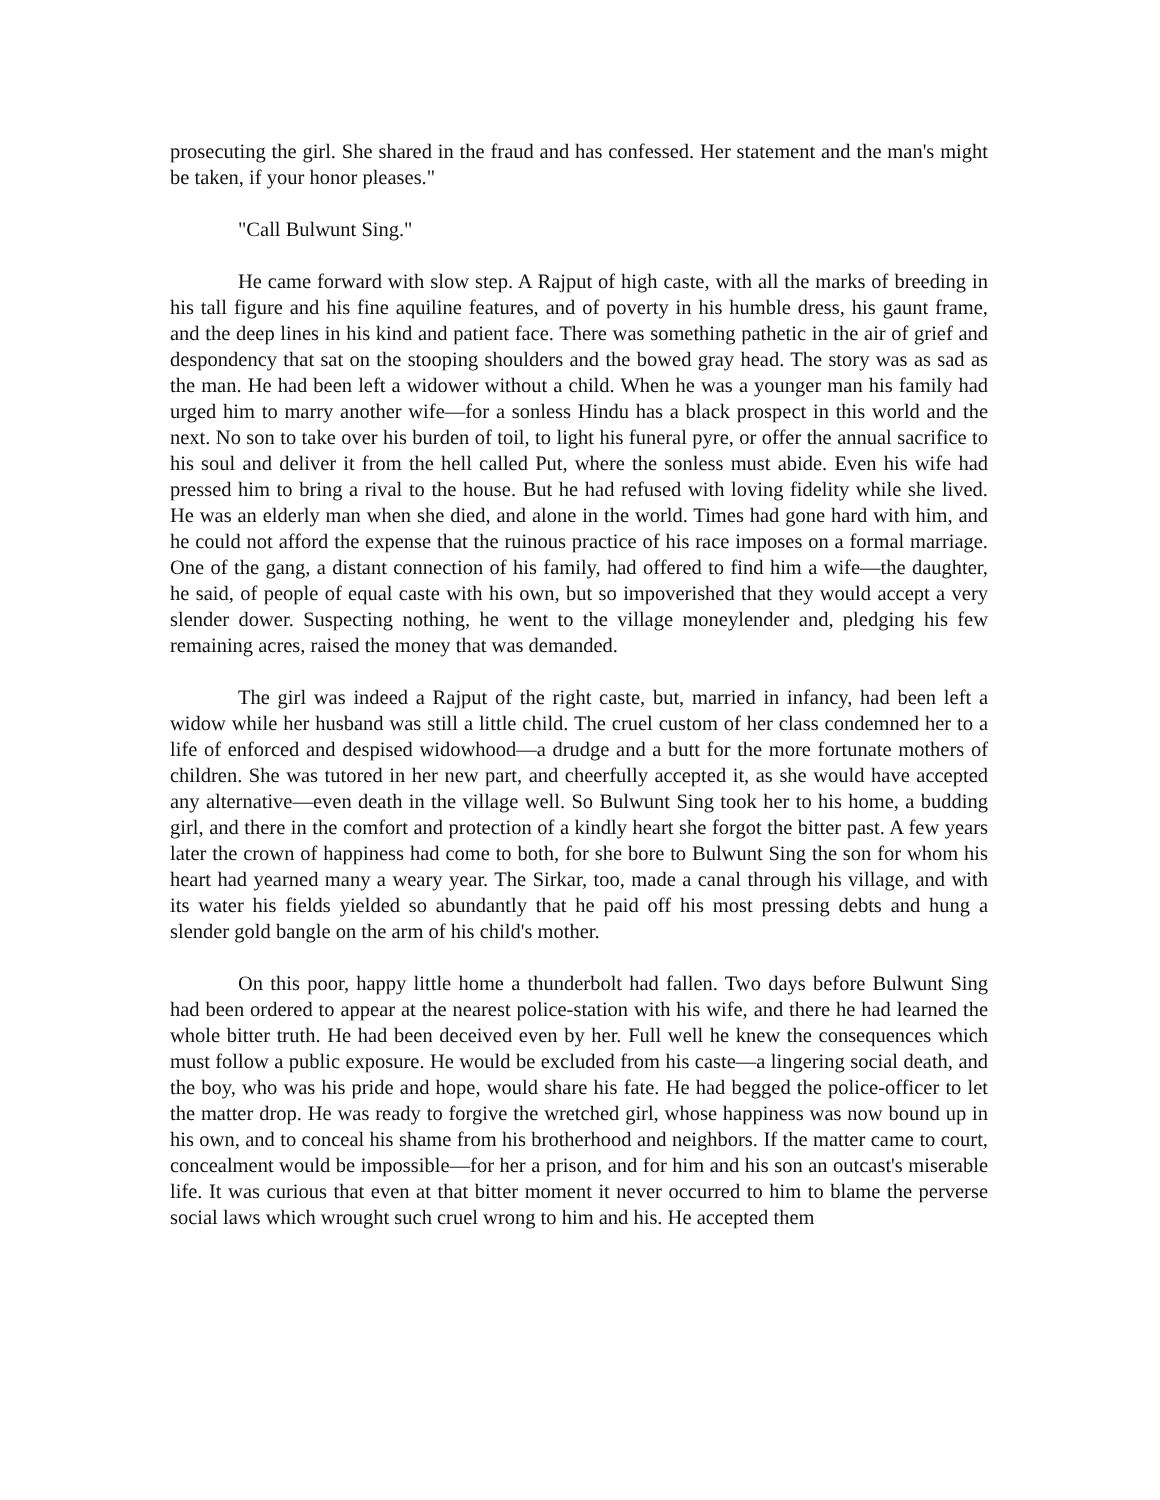prosecuting the girl. She shared in the fraud and has confessed. Her statement and the man's might be taken, if your honor pleases."
"Call Bulwunt Sing."
He came forward with slow step. A Rajput of high caste, with all the marks of breeding in his tall figure and his fine aquiline features, and of poverty in his humble dress, his gaunt frame, and the deep lines in his kind and patient face. There was something pathetic in the air of grief and despondency that sat on the stooping shoulders and the bowed gray head. The story was as sad as the man. He had been left a widower without a child. When he was a younger man his family had urged him to marry another wife—for a sonless Hindu has a black prospect in this world and the next. No son to take over his burden of toil, to light his funeral pyre, or offer the annual sacrifice to his soul and deliver it from the hell called Put, where the sonless must abide. Even his wife had pressed him to bring a rival to the house. But he had refused with loving fidelity while she lived. He was an elderly man when she died, and alone in the world. Times had gone hard with him, and he could not afford the expense that the ruinous practice of his race imposes on a formal marriage. One of the gang, a distant connection of his family, had offered to find him a wife—the daughter, he said, of people of equal caste with his own, but so impoverished that they would accept a very slender dower. Suspecting nothing, he went to the village moneylender and, pledging his few remaining acres, raised the money that was demanded.
The girl was indeed a Rajput of the right caste, but, married in infancy, had been left a widow while her husband was still a little child. The cruel custom of her class condemned her to a life of enforced and despised widowhood—a drudge and a butt for the more fortunate mothers of children. She was tutored in her new part, and cheerfully accepted it, as she would have accepted any alternative—even death in the village well. So Bulwunt Sing took her to his home, a budding girl, and there in the comfort and protection of a kindly heart she forgot the bitter past. A few years later the crown of happiness had come to both, for she bore to Bulwunt Sing the son for whom his heart had yearned many a weary year. The Sirkar, too, made a canal through his village, and with its water his fields yielded so abundantly that he paid off his most pressing debts and hung a slender gold bangle on the arm of his child's mother.
On this poor, happy little home a thunderbolt had fallen. Two days before Bulwunt Sing had been ordered to appear at the nearest police-station with his wife, and there he had learned the whole bitter truth. He had been deceived even by her. Full well he knew the consequences which must follow a public exposure. He would be excluded from his caste—a lingering social death, and the boy, who was his pride and hope, would share his fate. He had begged the police-officer to let the matter drop. He was ready to forgive the wretched girl, whose happiness was now bound up in his own, and to conceal his shame from his brotherhood and neighbors. If the matter came to court, concealment would be impossible—for her a prison, and for him and his son an outcast's miserable life. It was curious that even at that bitter moment it never occurred to him to blame the perverse social laws which wrought such cruel wrong to him and his. He accepted them